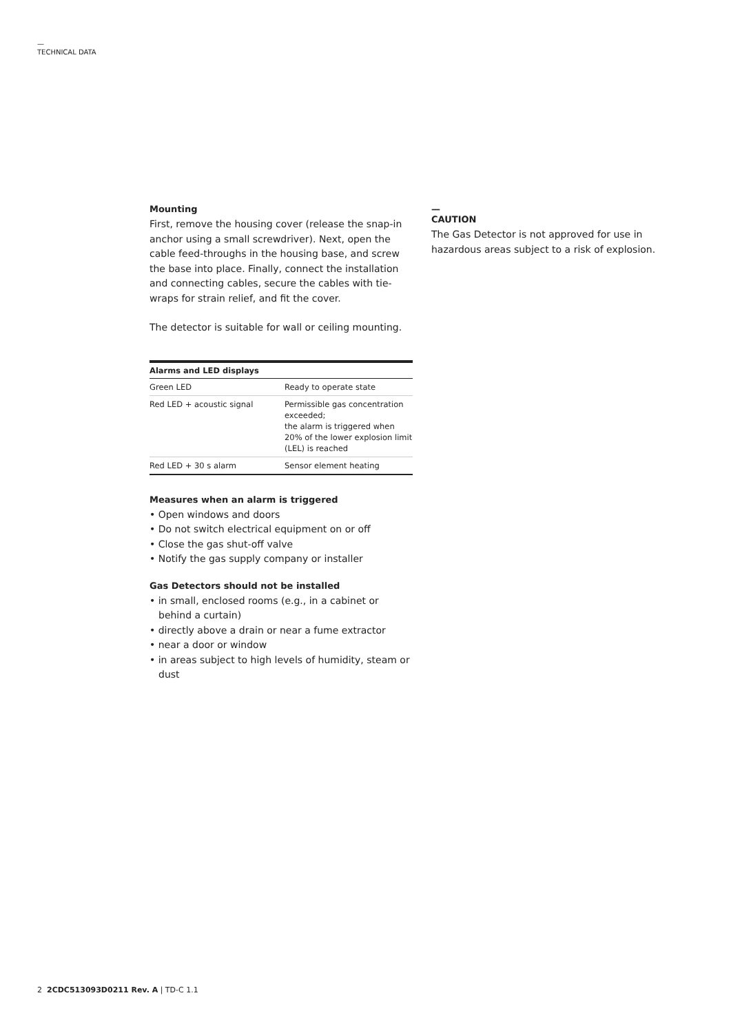—
TECHNICAL DATA
Mounting
First, remove the housing cover (release the snap-in anchor using a small screwdriver). Next, open the cable feed-throughs in the housing base, and screw the base into place. Finally, connect the installation and connecting cables, secure the cables with tie-wraps for strain relief, and fit the cover.
The detector is suitable for wall or ceiling mounting.
| Alarms and LED displays | |
| --- | --- |
| Green LED | Ready to operate state |
| Red LED + acoustic signal | Permissible gas concentration exceeded; the alarm is triggered when 20% of the lower explosion limit (LEL) is reached |
| Red LED + 30 s alarm | Sensor element heating |
Measures when an alarm is triggered
• Open windows and doors
• Do not switch electrical equipment on or off
• Close the gas shut-off valve
• Notify the gas supply company or installer
Gas Detectors should not be installed
• in small, enclosed rooms (e.g., in a cabinet or behind a curtain)
• directly above a drain or near a fume extractor
• near a door or window
• in areas subject to high levels of humidity, steam or dust
—
CAUTION
The Gas Detector is not approved for use in hazardous areas subject to a risk of explosion.
2 2CDC513093D0211 Rev. A | TD-C 1.1